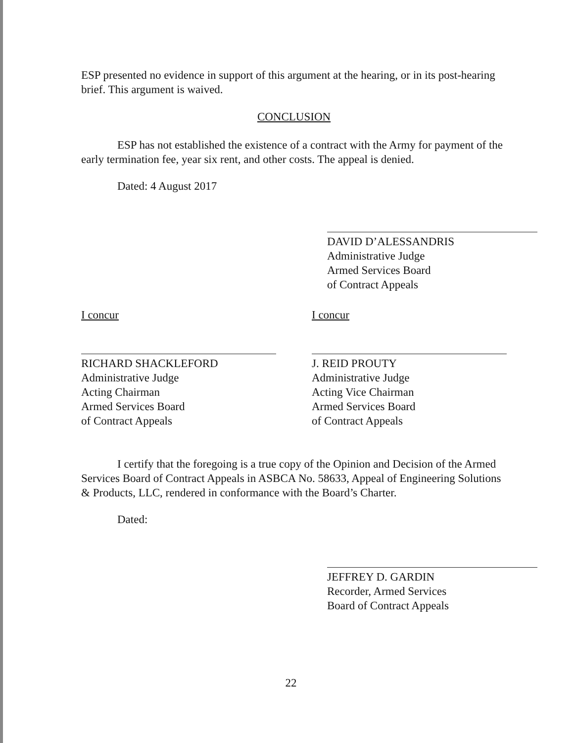ESP presented no evidence in support of this argument at the hearing, or in its post-hearing brief. This argument is waived.
CONCLUSION
ESP has not established the existence of a contract with the Army for payment of the early termination fee, year six rent, and other costs. The appeal is denied.
Dated: 4 August 2017
DAVID D’ALESSANDRIS
Administrative Judge
Armed Services Board
of Contract Appeals
I concur
RICHARD SHACKLEFORD
Administrative Judge
Acting Chairman
Armed Services Board
of Contract Appeals
I concur
J. REID PROUTY
Administrative Judge
Acting Vice Chairman
Armed Services Board
of Contract Appeals
I certify that the foregoing is a true copy of the Opinion and Decision of the Armed Services Board of Contract Appeals in ASBCA No. 58633, Appeal of Engineering Solutions & Products, LLC, rendered in conformance with the Board’s Charter.
Dated:
JEFFREY D. GARDIN
Recorder, Armed Services
Board of Contract Appeals
22